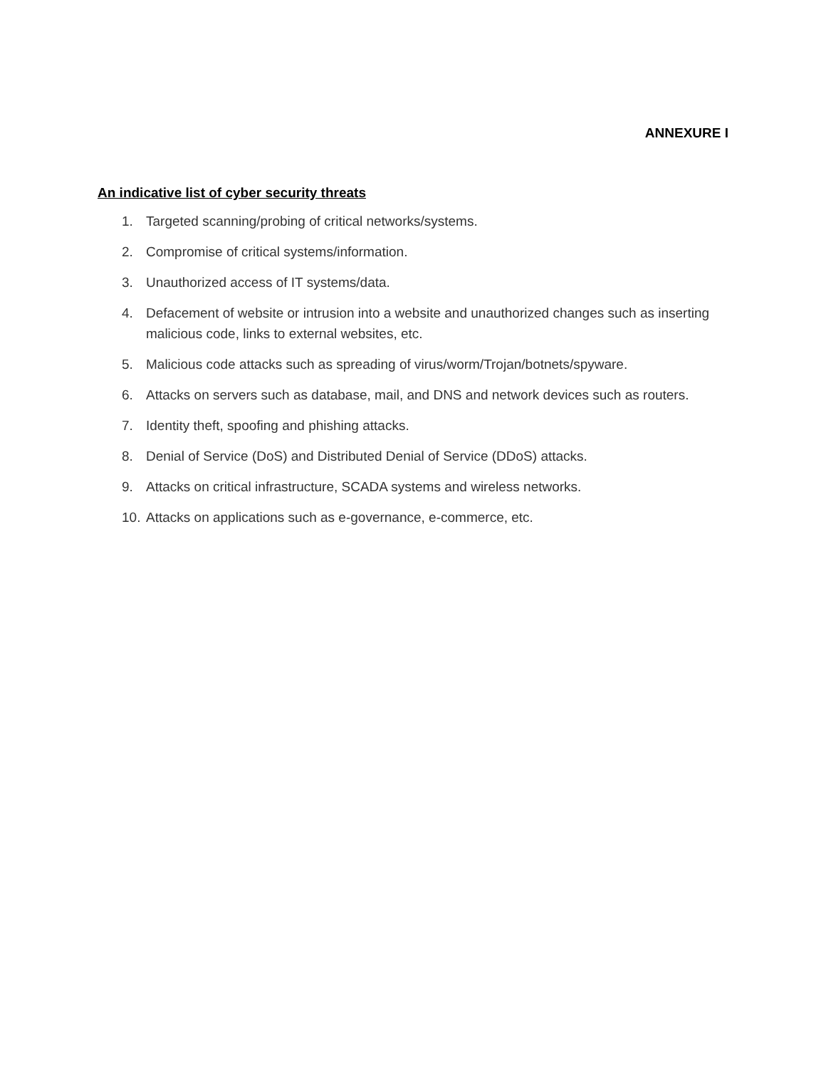ANNEXURE I
An indicative list of cyber security threats
1. Targeted scanning/probing of critical networks/systems.
2. Compromise of critical systems/information.
3. Unauthorized access of IT systems/data.
4. Defacement of website or intrusion into a website and unauthorized changes such as inserting malicious code, links to external websites, etc.
5. Malicious code attacks such as spreading of virus/worm/Trojan/botnets/spyware.
6. Attacks on servers such as database, mail, and DNS and network devices such as routers.
7. Identity theft, spoofing and phishing attacks.
8. Denial of Service (DoS) and Distributed Denial of Service (DDoS) attacks.
9. Attacks on critical infrastructure, SCADA systems and wireless networks.
10. Attacks on applications such as e-governance, e-commerce, etc.